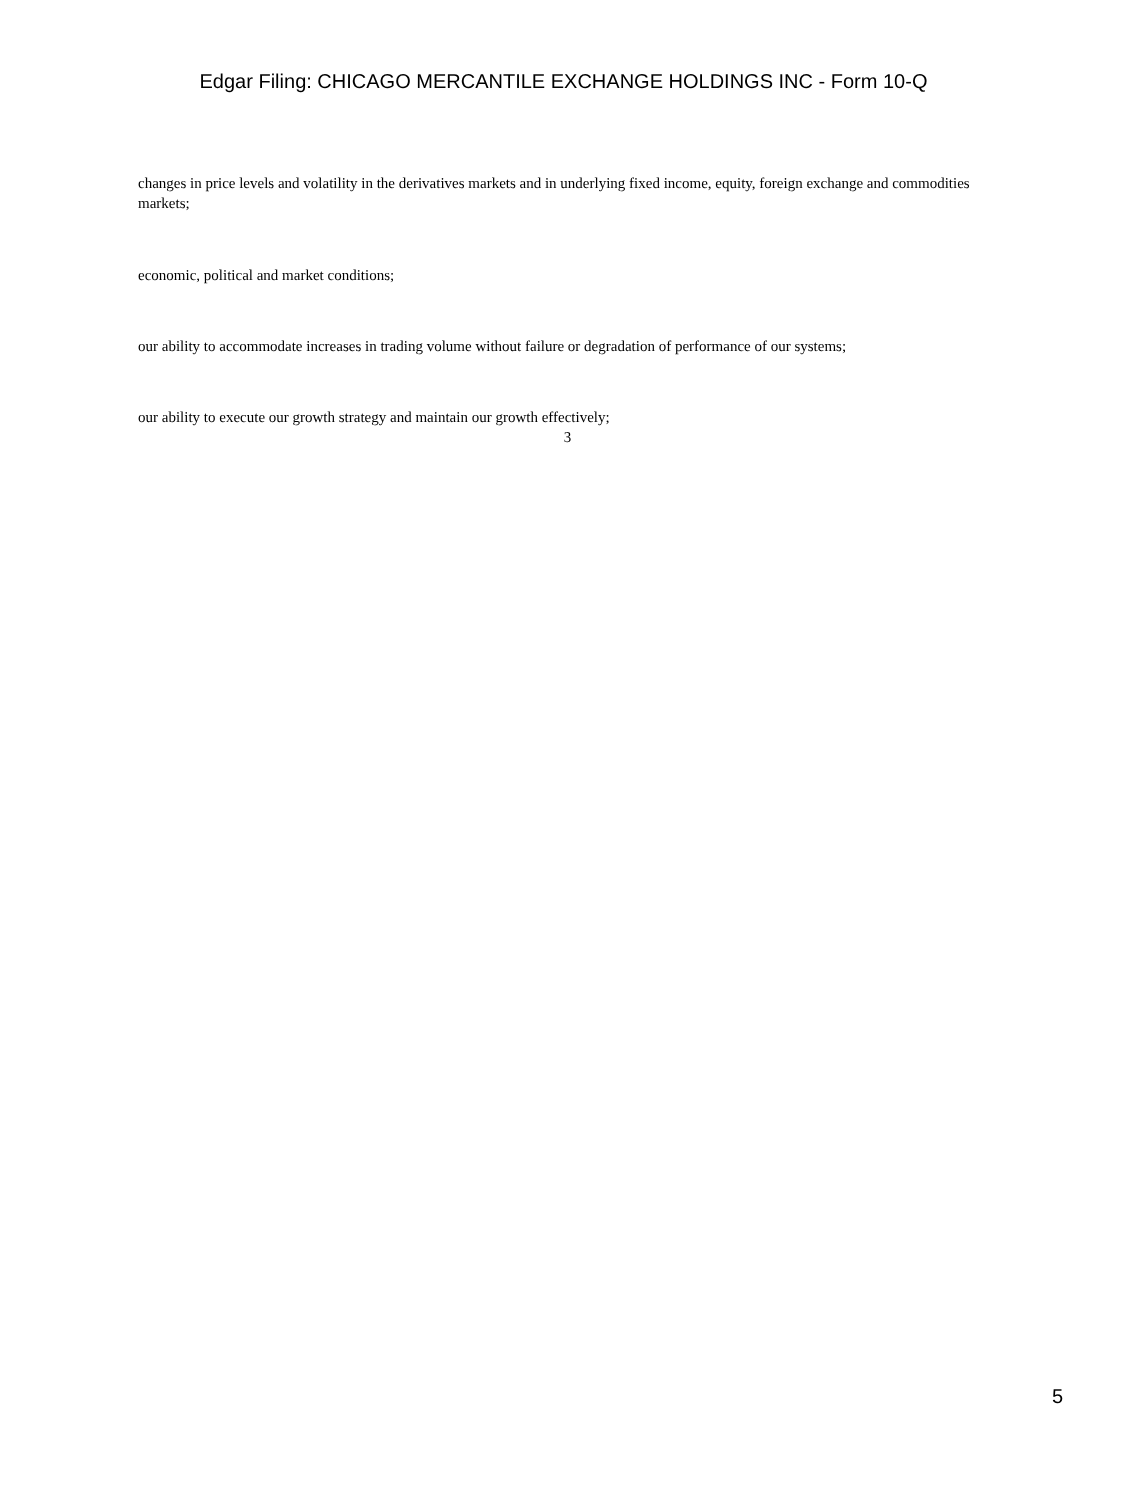Edgar Filing: CHICAGO MERCANTILE EXCHANGE HOLDINGS INC - Form 10-Q
changes in price levels and volatility in the derivatives markets and in underlying fixed income, equity, foreign exchange and commodities markets;
economic, political and market conditions;
our ability to accommodate increases in trading volume without failure or degradation of performance of our systems;
our ability to execute our growth strategy and maintain our growth effectively;
3
5